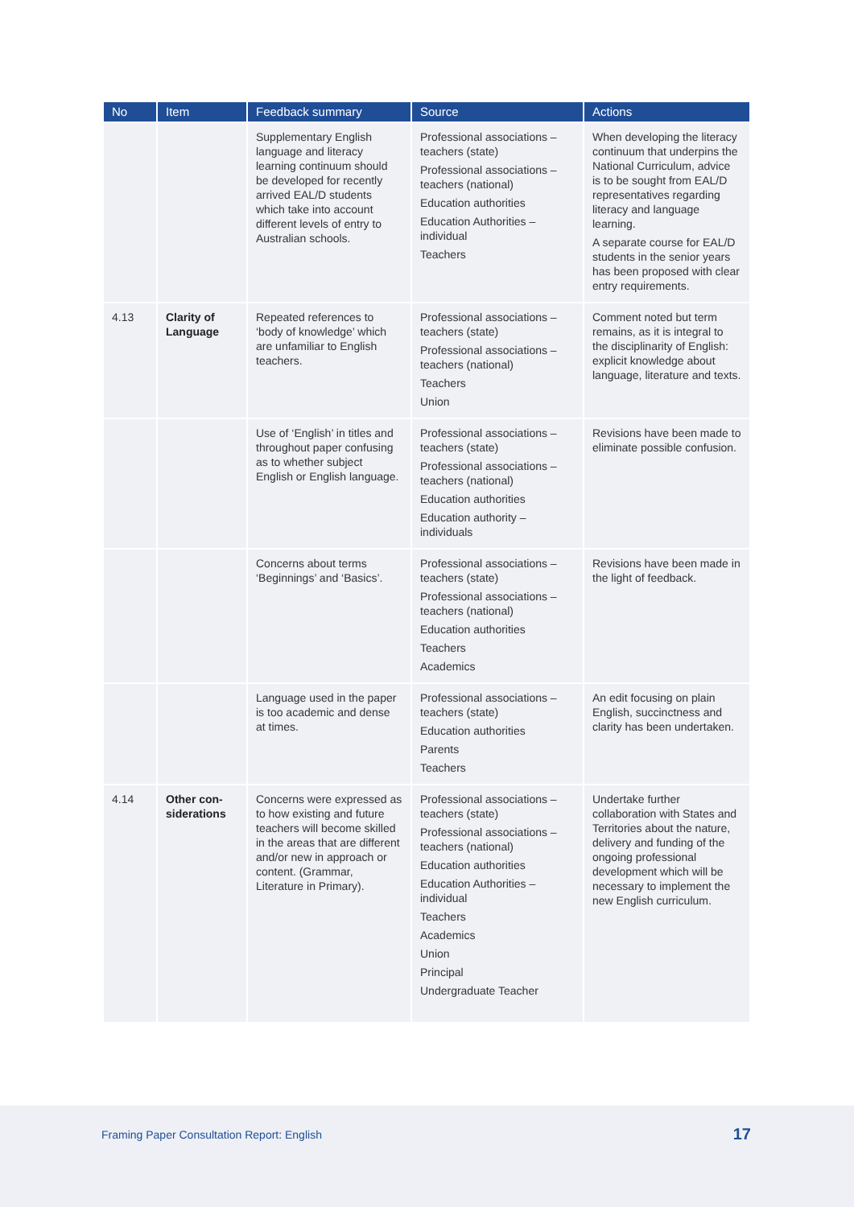| No | Item | Feedback summary | Source | Actions |
| --- | --- | --- | --- | --- |
| | | Supplementary English language and literacy learning continuum should be developed for recently arrived EAL/D students which take into account different levels of entry to Australian schools. | Professional associations – teachers (state) Professional associations – teachers (national) Education authorities Education Authorities – individual Teachers | When developing the literacy continuum that underpins the National Curriculum, advice is to be sought from EAL/D representatives regarding literacy and language learning. A separate course for EAL/D students in the senior years has been proposed with clear entry requirements. |
| 4.13 | Clarity of Language | Repeated references to ‘body of knowledge’ which are unfamiliar to English teachers. | Professional associations – teachers (state) Professional associations – teachers (national) Teachers Union | Comment noted but term remains, as it is integral to the disciplinarity of English: explicit knowledge about language, literature and texts. |
| | | Use of ‘English’ in titles and throughout paper confusing as to whether subject English or English language. | Professional associations – teachers (state) Professional associations – teachers (national) Education authorities Education authority – individuals | Revisions have been made to eliminate possible confusion. |
| | | Concerns about terms ‘Beginnings’ and ‘Basics’. | Professional associations – teachers (state) Professional associations – teachers (national) Education authorities Teachers Academics | Revisions have been made in the light of feedback. |
| | | Language used in the paper is too academic and dense at times. | Professional associations – teachers (state) Education authorities Parents Teachers | An edit focusing on plain English, succinctness and clarity has been undertaken. |
| 4.14 | Other con-siderations | Concerns were expressed as to how existing and future teachers will become skilled in the areas that are different and/or new in approach or content. (Grammar, Literature in Primary). | Professional associations – teachers (state) Professional associations – teachers (national) Education authorities Education Authorities – individual Teachers Academics Union Principal Undergraduate Teacher | Undertake further collaboration with States and Territories about the nature, delivery and funding of the ongoing professional development which will be necessary to implement the new English curriculum. |
Framing Paper Consultation Report: English 17